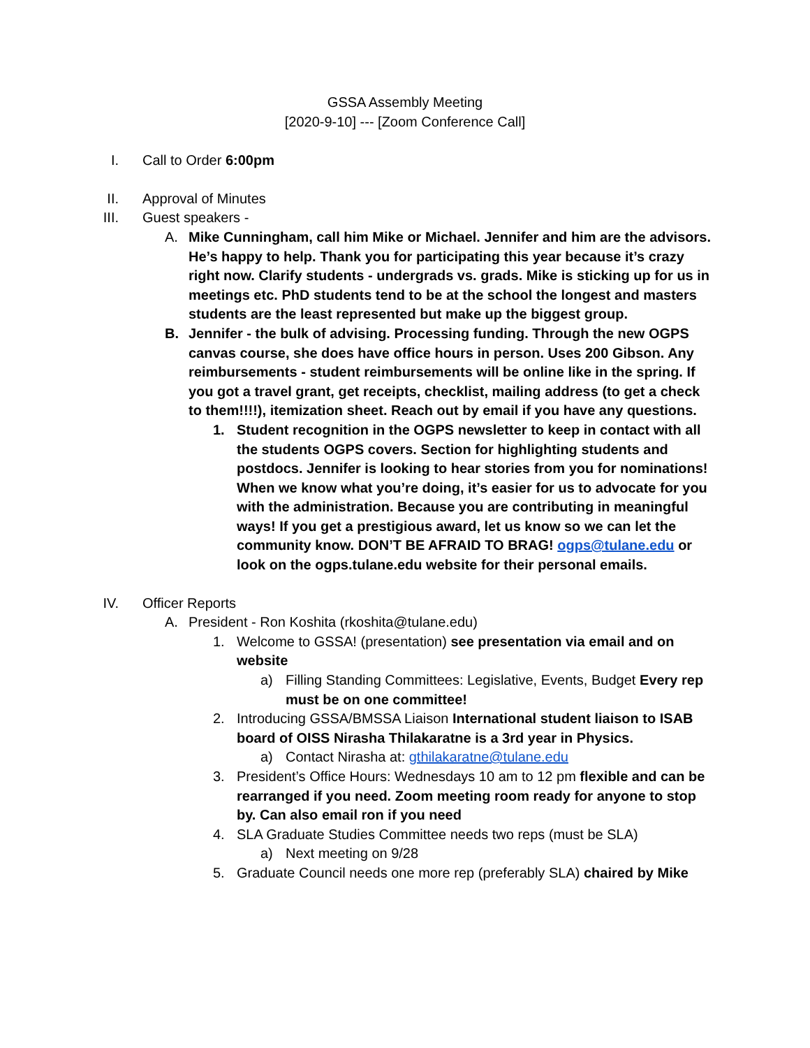GSSA Assembly Meeting
[2020-9-10] --- [Zoom Conference Call]
I. Call to Order 6:00pm
II. Approval of Minutes
III. Guest speakers -
A. Mike Cunningham, call him Mike or Michael. Jennifer and him are the advisors. He’s happy to help. Thank you for participating this year because it’s crazy right now. Clarify students - undergrads vs. grads. Mike is sticking up for us in meetings etc. PhD students tend to be at the school the longest and masters students are the least represented but make up the biggest group.
B. Jennifer - the bulk of advising. Processing funding. Through the new OGPS canvas course, she does have office hours in person. Uses 200 Gibson. Any reimbursements - student reimbursements will be online like in the spring. If you got a travel grant, get receipts, checklist, mailing address (to get a check to them!!!!), itemization sheet. Reach out by email if you have any questions.
1. Student recognition in the OGPS newsletter to keep in contact with all the students OGPS covers. Section for highlighting students and postdocs. Jennifer is looking to hear stories from you for nominations! When we know what you’re doing, it’s easier for us to advocate for you with the administration. Because you are contributing in meaningful ways! If you get a prestigious award, let us know so we can let the community know. DON’T BE AFRAID TO BRAG! ogps@tulane.edu or look on the ogps.tulane.edu website for their personal emails.
IV. Officer Reports
A. President - Ron Koshita (rkoshita@tulane.edu)
1. Welcome to GSSA! (presentation) see presentation via email and on website
a) Filling Standing Committees: Legislative, Events, Budget Every rep must be on one committee!
2. Introducing GSSA/BMSSA Liaison International student liaison to ISAB board of OISS Nirasha Thilakaratne is a 3rd year in Physics.
a) Contact Nirasha at: gthilakaratne@tulane.edu
3. President’s Office Hours: Wednesdays 10 am to 12 pm flexible and can be rearranged if you need. Zoom meeting room ready for anyone to stop by. Can also email ron if you need
4. SLA Graduate Studies Committee needs two reps (must be SLA)
a) Next meeting on 9/28
5. Graduate Council needs one more rep (preferably SLA) chaired by Mike